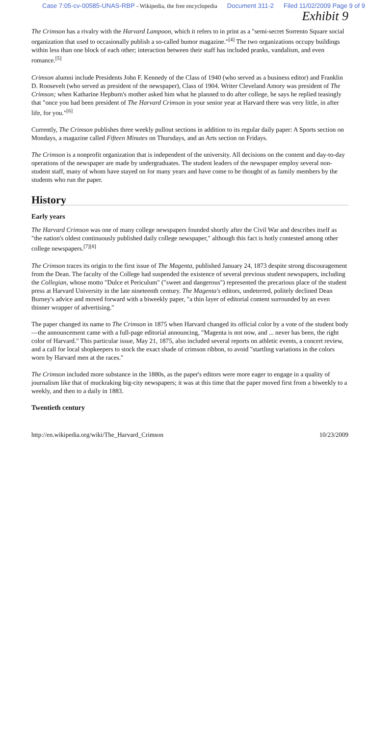Case 7:05-cv-00585-UNAS-RBP - Wikipedia, the free encyclopedia Document 311-2 Filed 11/02/2009 Page 9 of 9
Exhibit 9
The Crimson has a rivalry with the Harvard Lampoon, which it refers to in print as a "semi-secret Sorrento Square social organization that used to occasionally publish a so-called humor magazine."<sup>[4]</sup> The two organizations occupy buildings within less than one block of each other; interaction between their staff has included pranks, vandalism, and even romance.<sup>[5]</sup>
Crimson alumni include Presidents John F. Kennedy of the Class of 1940 (who served as a business editor) and Franklin D. Roosevelt (who served as president of the newspaper), Class of 1904. Writer Cleveland Amory was president of The Crimson; when Katharine Hepburn's mother asked him what he planned to do after college, he says he replied teasingly that "once you had been president of The Harvard Crimson in your senior year at Harvard there was very little, in after life, for you."<sup>[6]</sup>
Currently, The Crimson publishes three weekly pullout sections in addition to its regular daily paper: A Sports section on Mondays, a magazine called Fifteen Minutes on Thursdays, and an Arts section on Fridays.
The Crimson is a nonprofit organization that is independent of the university. All decisions on the content and day-to-day operations of the newspaper are made by undergraduates. The student leaders of the newspaper employ several non-student staff, many of whom have stayed on for many years and have come to be thought of as family members by the students who run the paper.
History
Early years
The Harvard Crimson was one of many college newspapers founded shortly after the Civil War and describes itself as "the nation's oldest continuously published daily college newspaper," although this fact is hotly contested among other college newspapers.<sup>[7][8]</sup>
The Crimson traces its origin to the first issue of The Magenta, published January 24, 1873 despite strong discouragement from the Dean. The faculty of the College had suspended the existence of several previous student newspapers, including the Collegian, whose motto "Dulce et Periculum" ("sweet and dangerous") represented the precarious place of the student press at Harvard University in the late nineteenth century. The Magenta's editors, undeterred, politely declined Dean Burney's advice and moved forward with a biweekly paper, "a thin layer of editorial content surrounded by an even thinner wrapper of advertising."
The paper changed its name to The Crimson in 1875 when Harvard changed its official color by a vote of the student body—the announcement came with a full-page editorial announcing, "Magenta is not now, and ... never has been, the right color of Harvard." This particular issue, May 21, 1875, also included several reports on athletic events, a concert review, and a call for local shopkeepers to stock the exact shade of crimson ribbon, to avoid "startling variations in the colors worn by Harvard men at the races."
The Crimson included more substance in the 1880s, as the paper's editors were more eager to engage in a quality of journalism like that of muckraking big-city newspapers; it was at this time that the paper moved first from a biweekly to a weekly, and then to a daily in 1883.
Twentieth century
http://en.wikipedia.org/wiki/The_Harvard_Crimson 10/23/2009